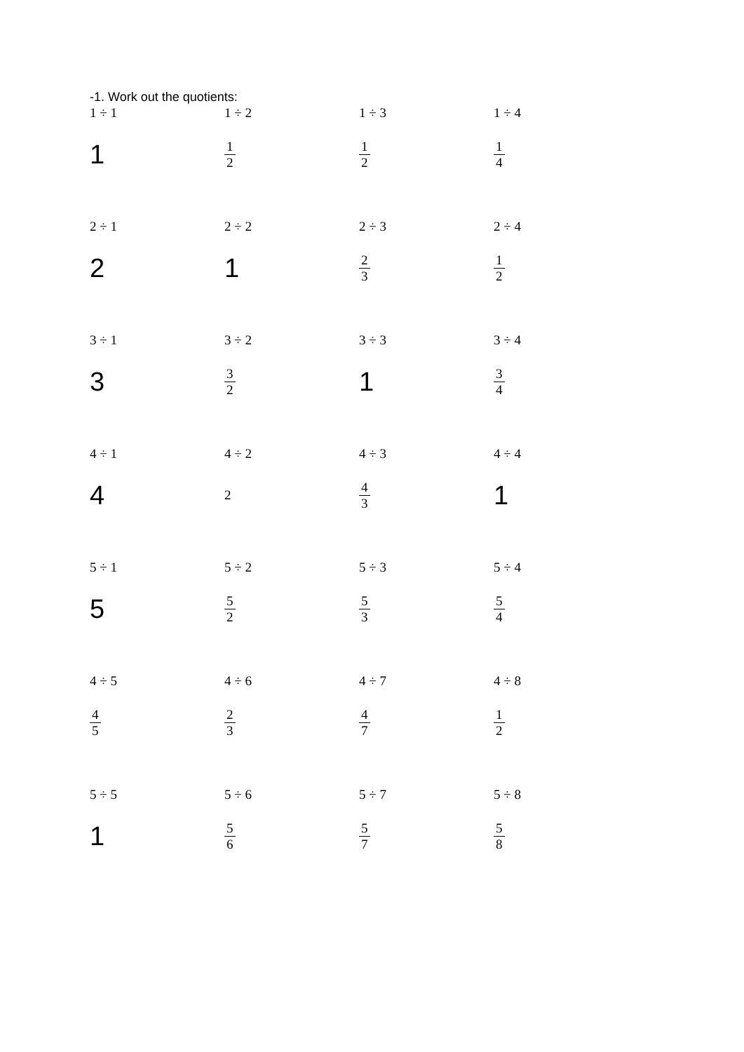-1. Work out the quotients:
| 1 ÷ 1 | 1 ÷ 2 | 1 ÷ 3 | 1 ÷ 4 |
| 1 | 1 2 | 1 2 | 1 4 |
| 2 ÷ 1 | 2 ÷ 2 | 2 ÷ 3 | 2 ÷ 4 |
| 2 | 1 | 2 3 | 1 2 |
| 3 ÷ 1 | 3 ÷ 2 | 3 ÷ 3 | 3 ÷ 4 |
| 3 | 3 2 | 1 | 3 4 |
| 4 ÷ 1 | 4 ÷ 2 | 4 ÷ 3 | 4 ÷ 4 |
| 4 | 2 | 4 3 | 1 |
| 5 ÷ 1 | 5 ÷ 2 | 5 ÷ 3 | 5 ÷ 4 |
| 5 | 5 2 | 5 3 | 5 4 |
| 4 ÷ 5 | 4 ÷ 6 | 4 ÷ 7 | 4 ÷ 8 |
| 4 5 | 2 3 | 4 7 | 1 2 |
| 5 ÷ 5 | 5 ÷ 6 | 5 ÷ 7 | 5 ÷ 8 |
| 1 | 5 6 | 5 7 | 5 8 |